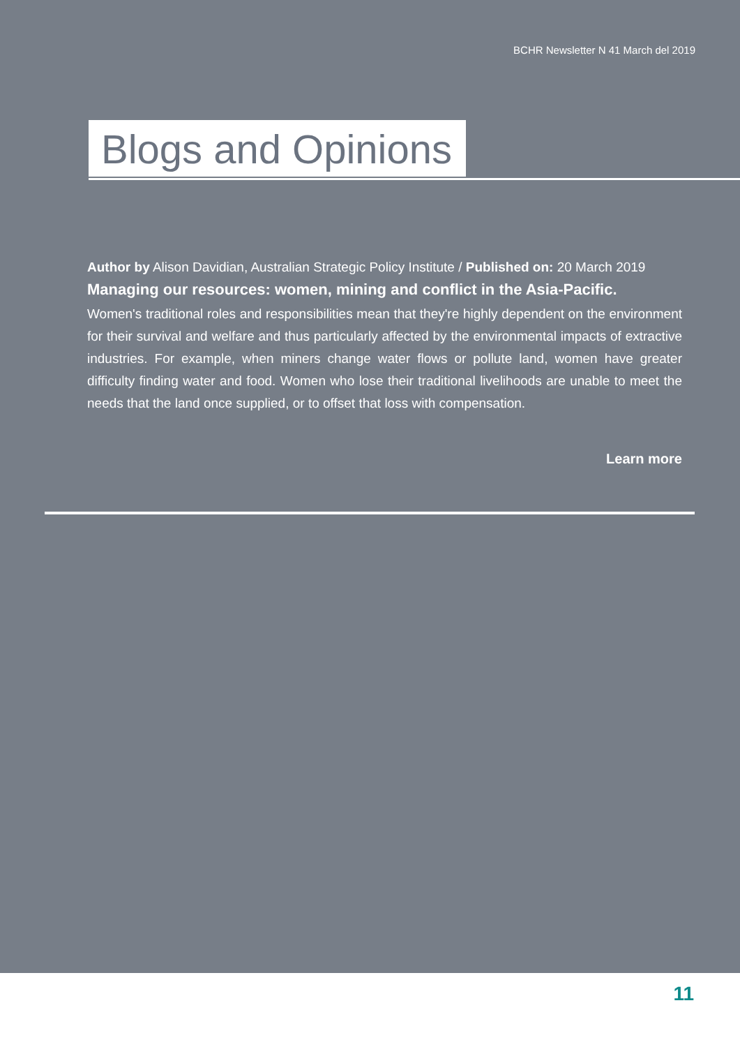BCHR Newsletter N 41 March del 2019
Blogs and Opinions
Author by Alison Davidian, Australian Strategic Policy Institute / Published on: 20 March 2019
Managing our resources: women, mining and conflict in the Asia-Pacific.
Women's traditional roles and responsibilities mean that they're highly dependent on the environment for their survival and welfare and thus particularly affected by the environmental impacts of extractive industries. For example, when miners change water flows or pollute land, women have greater difficulty finding water and food. Women who lose their traditional livelihoods are unable to meet the needs that the land once supplied, or to offset that loss with compensation.
Learn more
11